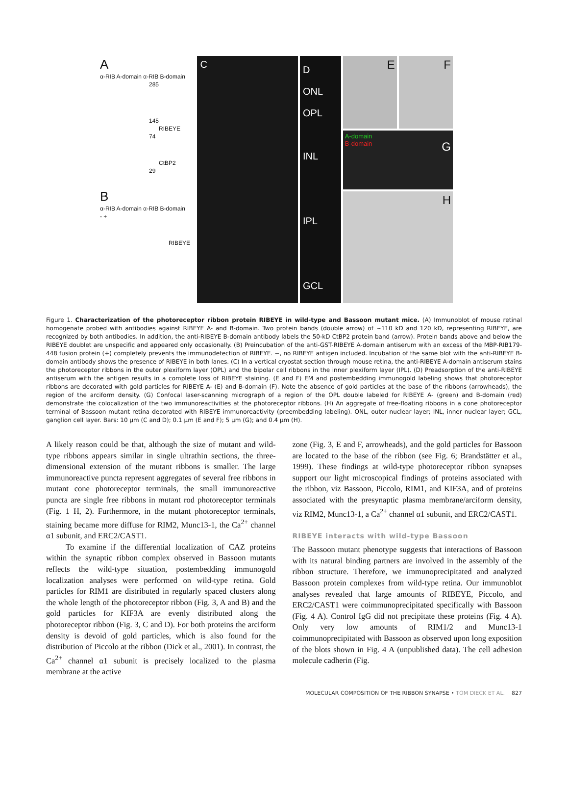A
α-RIB A-domain α-RIB B-domain
285
145
RIBEYE
74
CtBP2
29
B
α-RIB A-domain α-RIB B-domain
- +
RIBEYE
C
D
ONL
OPL
INL
IPL
GCL
E F
A-domain
B-domain G
H
Figure 1. Characterization of the photoreceptor ribbon protein RIBEYE in wild-type and Bassoon mutant mice. (A) Immunoblot of mouse retinal homogenate probed with antibodies against RIBEYE A- and B-domain. Two protein bands (double arrow) of ∼110 kD and 120 kD, representing RIBEYE, are recognized by both antibodies. In addition, the anti-RIBEYE B-domain antibody labels the 50-kD CtBP2 protein band (arrow). Protein bands above and below the RIBEYE doublet are unspecific and appeared only occasionally. (B) Preincubation of the anti-GST-RIBEYE A-domain antiserum with an excess of the MBP-RIB179-448 fusion protein (+) completely prevents the immunodetection of RIBEYE. −, no RIBEYE antigen included. Incubation of the same blot with the anti-RIBEYE B-domain antibody shows the presence of RIBEYE in both lanes. (C) In a vertical cryostat section through mouse retina, the anti-RIBEYE A-domain antiserum stains the photoreceptor ribbons in the outer plexiform layer (OPL) and the bipolar cell ribbons in the inner plexiform layer (IPL). (D) Preadsorption of the anti-RIBEYE antiserum with the antigen results in a complete loss of RIBEYE staining. (E and F) EM and postembedding immunogold labeling shows that photoreceptor ribbons are decorated with gold particles for RIBEYE A- (E) and B-domain (F). Note the absence of gold particles at the base of the ribbons (arrowheads), the region of the arciform density. (G) Confocal laser-scanning micrograph of a region of the OPL double labeled for RIBEYE A- (green) and B-domain (red) demonstrate the colocalization of the two immunoreactivities at the photoreceptor ribbons. (H) An aggregate of free-floating ribbons in a cone photoreceptor terminal of Bassoon mutant retina decorated with RIBEYE immunoreactivity (preembedding labeling). ONL, outer nuclear layer; INL, inner nuclear layer; GCL, ganglion cell layer. Bars: 10 μm (C and D); 0.1 μm (E and F); 5 μm (G); and 0.4 μm (H).
A likely reason could be that, although the size of mutant and wild-type ribbons appears similar in single ultrathin sections, the three-dimensional extension of the mutant ribbons is smaller. The large immunoreactive puncta represent aggregates of several free ribbons in mutant cone photoreceptor terminals, the small immunoreactive puncta are single free ribbons in mutant rod photoreceptor terminals (Fig. 1 H, 2). Furthermore, in the mutant photoreceptor terminals, staining became more diffuse for RIM2, Munc13-1, the Ca<sup>2+</sup> channel α1 subunit, and ERC2/CAST1.
To examine if the differential localization of CAZ proteins within the synaptic ribbon complex observed in Bassoon mutants reflects the wild-type situation, postembedding immunogold localization analyses were performed on wild-type retina. Gold particles for RIM1 are distributed in regularly spaced clusters along the whole length of the photoreceptor ribbon (Fig. 3, A and B) and the gold particles for KIF3A are evenly distributed along the photoreceptor ribbon (Fig. 3, C and D). For both proteins the arciform density is devoid of gold particles, which is also found for the distribution of Piccolo at the ribbon (Dick et al., 2001). In contrast, the Ca<sup>2+</sup> channel α1 subunit is precisely localized to the plasma membrane at the active
zone (Fig. 3, E and F, arrowheads), and the gold particles for Bassoon are located to the base of the ribbon (see Fig. 6; Brandstätter et al., 1999). These findings at wild-type photoreceptor ribbon synapses support our light microscopical findings of proteins associated with the ribbon, viz Bassoon, Piccolo, RIM1, and KIF3A, and of proteins associated with the presynaptic plasma membrane/arciform density, viz RIM2, Munc13-1, a Ca<sup>2+</sup> channel α1 subunit, and ERC2/CAST1.
RIBEYE interacts with wild-type Bassoon
The Bassoon mutant phenotype suggests that interactions of Bassoon with its natural binding partners are involved in the assembly of the ribbon structure. Therefore, we immunoprecipitated and analyzed Bassoon protein complexes from wild-type retina. Our immunoblot analyses revealed that large amounts of RIBEYE, Piccolo, and ERC2/CAST1 were coimmunoprecipitated specifically with Bassoon (Fig. 4 A). Control IgG did not precipitate these proteins (Fig. 4 A). Only very low amounts of RIM1/2 and Munc13-1 coimmunoprecipitated with Bassoon as observed upon long exposition of the blots shown in Fig. 4 A (unpublished data). The cell adhesion molecule cadherin (Fig.
MOLECULAR COMPOSITION OF THE RIBBON SYNAPSE • TOM DIECK ET AL. 827